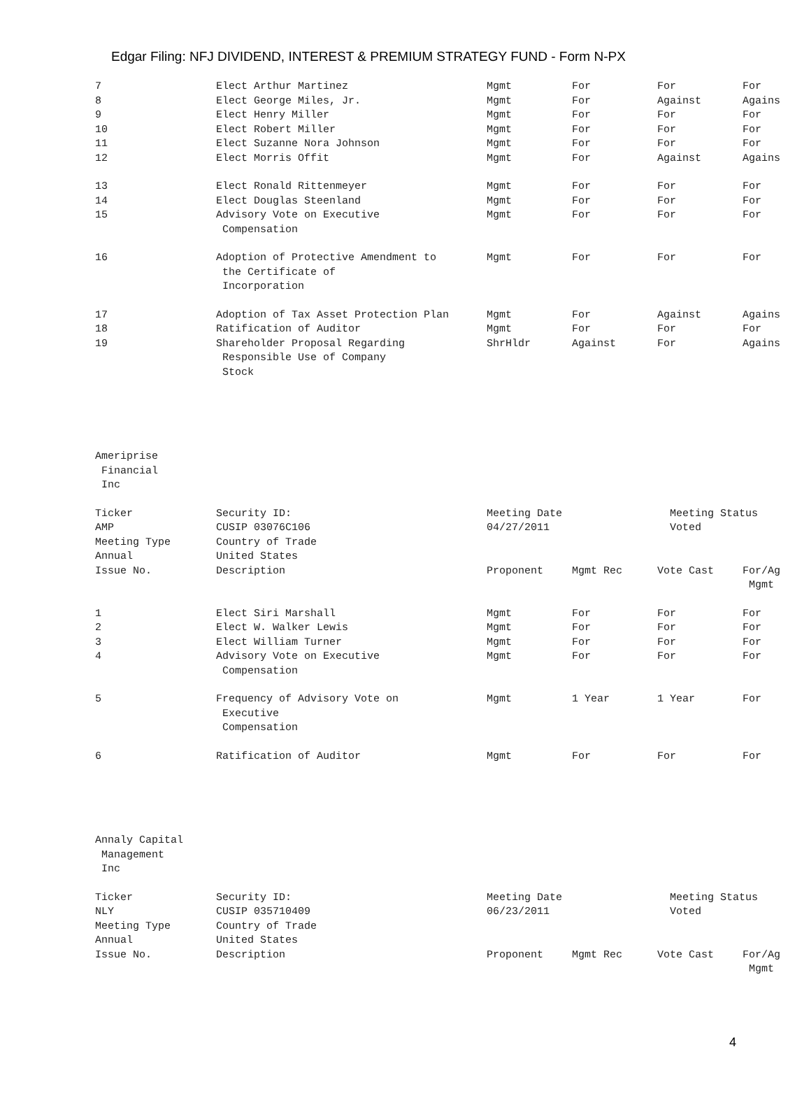Edgar Filing: NFJ DIVIDEND, INTEREST & PREMIUM STRATEGY FUND - Form N-PX
| 7 | Elect Arthur Martinez | Mgmt | For | For | For |
| 8 | Elect George Miles, Jr. | Mgmt | For | Against | Agains |
| 9 | Elect Henry Miller | Mgmt | For | For | For |
| 10 | Elect Robert Miller | Mgmt | For | For | For |
| 11 | Elect Suzanne Nora Johnson | Mgmt | For | For | For |
| 12 | Elect Morris Offit | Mgmt | For | Against | Agains |
| 13 | Elect Ronald Rittenmeyer | Mgmt | For | For | For |
| 14 | Elect Douglas Steenland | Mgmt | For | For | For |
| 15 | Advisory Vote on Executive Compensation | Mgmt | For | For | For |
| 16 | Adoption of Protective Amendment to the Certificate of Incorporation | Mgmt | For | For | For |
| 17 | Adoption of Tax Asset Protection Plan | Mgmt | For | Against | Agains |
| 18 | Ratification of Auditor | Mgmt | For | For | For |
| 19 | Shareholder Proposal Regarding Responsible Use of Company Stock | ShrHldr | Against | For | Agains |
| Ameriprise Financial Inc | | | | | |
| Ticker | Security ID: | Meeting Date | | Meeting Status | |
| AMP | CUSIP 03076C106 | 04/27/2011 | | Voted | |
| Meeting Type | Country of Trade | | | | |
| Annual | United States | | | | |
| Issue No. | Description | Proponent | Mgmt Rec | Vote Cast | For/Ag Mgmt |
| 1 | Elect Siri Marshall | Mgmt | For | For | For |
| 2 | Elect W. Walker Lewis | Mgmt | For | For | For |
| 3 | Elect William Turner | Mgmt | For | For | For |
| 4 | Advisory Vote on Executive Compensation | Mgmt | For | For | For |
| 5 | Frequency of Advisory Vote on Executive Compensation | Mgmt | 1 Year | 1 Year | For |
| 6 | Ratification of Auditor | Mgmt | For | For | For |
| Annaly Capital Management Inc | | | | | |
| Ticker | Security ID: | Meeting Date | | Meeting Status | |
| NLY | CUSIP 035710409 | 06/23/2011 | | Voted | |
| Meeting Type | Country of Trade | | | | |
| Annual | United States | | | | |
| Issue No. | Description | Proponent | Mgmt Rec | Vote Cast | For/Ag Mgmt |
4